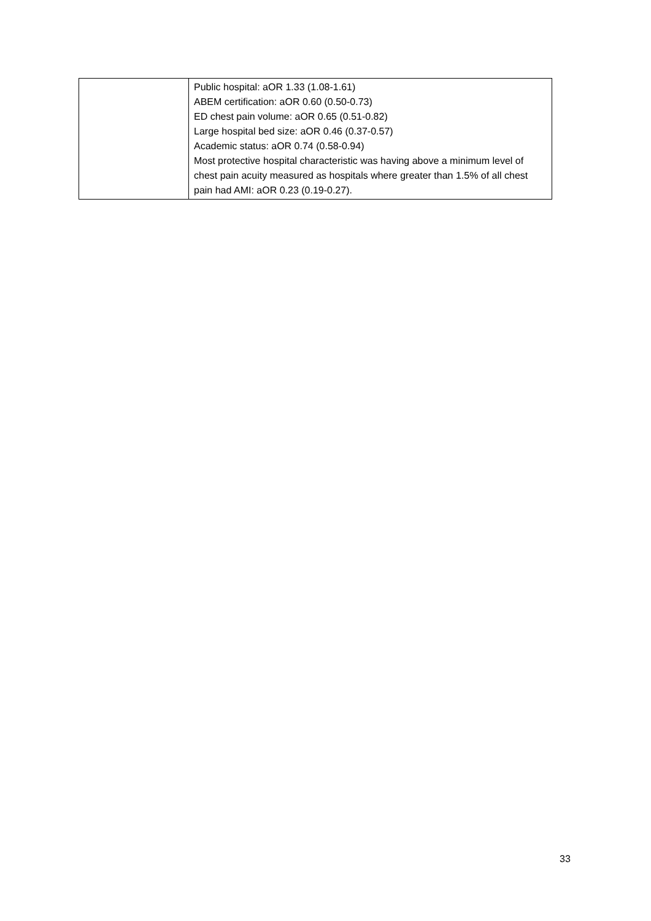| | Public hospital: aOR 1.33 (1.08-1.61) ABEM certification: aOR 0.60 (0.50-0.73) ED chest pain volume: aOR 0.65 (0.51-0.82) Large hospital bed size: aOR 0.46 (0.37-0.57) Academic status: aOR 0.74 (0.58-0.94) Most protective hospital characteristic was having above a minimum level of chest pain acuity measured as hospitals where greater than 1.5% of all chest pain had AMI: aOR 0.23 (0.19-0.27). |
33